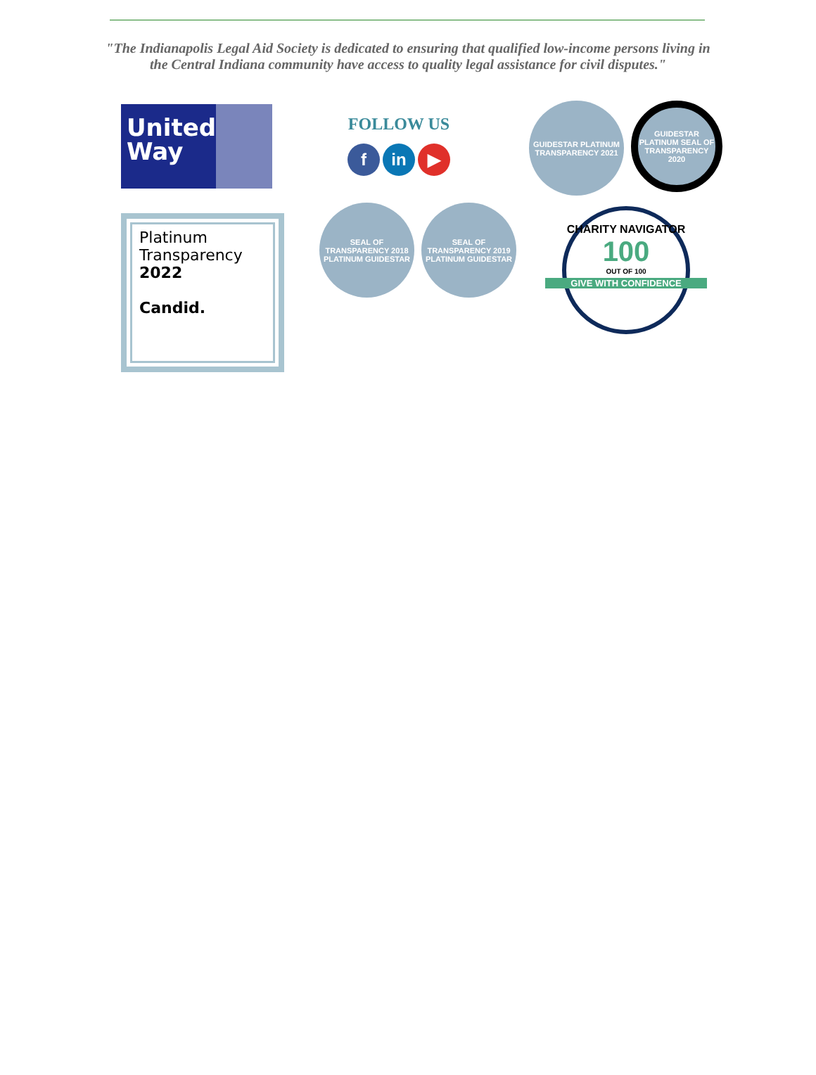"The Indianapolis Legal Aid Society is dedicated to ensuring that qualified low-income persons living in the Central Indiana community have access to quality legal assistance for civil disputes."
United
Way
FOLLOW US
f in ▶
GUIDESTAR PLATINUM TRANSPARENCY 2021
GUIDESTAR PLATINUM SEAL OF TRANSPARENCY 2020
Platinum
Transparency
2022
Candid.
SEAL OF TRANSPARENCY 2018 PLATINUM GUIDESTAR
SEAL OF TRANSPARENCY 2019 PLATINUM GUIDESTAR
CHARITY NAVIGATOR
100
OUT OF 100
GIVE WITH CONFIDENCE